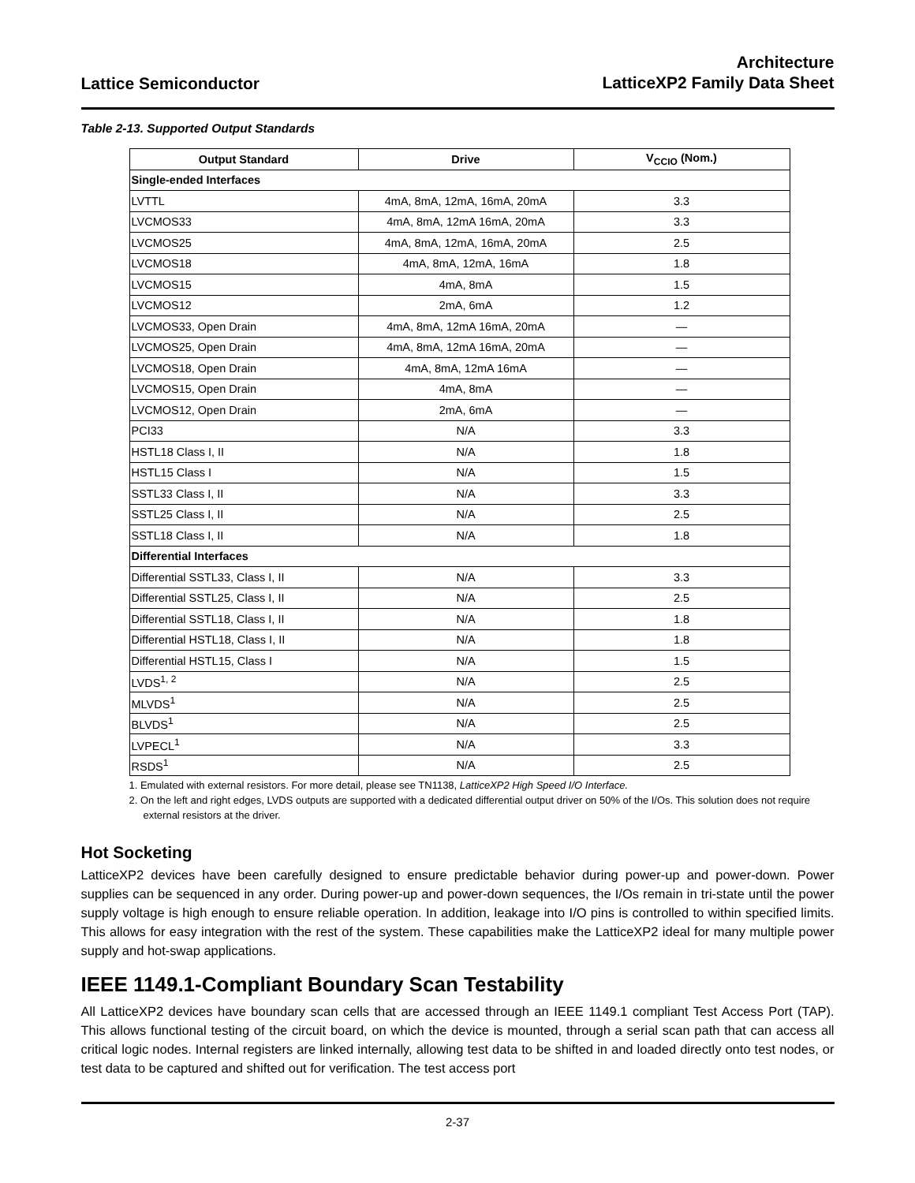Lattice Semiconductor
Architecture
LatticeXP2 Family Data Sheet
Table 2-13. Supported Output Standards
| Output Standard | Drive | V<sub>CCIO</sub> (Nom.) |
| --- | --- | --- |
| Single-ended Interfaces | | |
| LVTTL | 4mA, 8mA, 12mA, 16mA, 20mA | 3.3 |
| LVCMOS33 | 4mA, 8mA, 12mA 16mA, 20mA | 3.3 |
| LVCMOS25 | 4mA, 8mA, 12mA, 16mA, 20mA | 2.5 |
| LVCMOS18 | 4mA, 8mA, 12mA, 16mA | 1.8 |
| LVCMOS15 | 4mA, 8mA | 1.5 |
| LVCMOS12 | 2mA, 6mA | 1.2 |
| LVCMOS33, Open Drain | 4mA, 8mA, 12mA 16mA, 20mA | — |
| LVCMOS25, Open Drain | 4mA, 8mA, 12mA 16mA, 20mA | — |
| LVCMOS18, Open Drain | 4mA, 8mA, 12mA 16mA | — |
| LVCMOS15, Open Drain | 4mA, 8mA | — |
| LVCMOS12, Open Drain | 2mA, 6mA | — |
| PCI33 | N/A | 3.3 |
| HSTL18 Class I, II | N/A | 1.8 |
| HSTL15 Class I | N/A | 1.5 |
| SSTL33 Class I, II | N/A | 3.3 |
| SSTL25 Class I, II | N/A | 2.5 |
| SSTL18 Class I, II | N/A | 1.8 |
| Differential Interfaces | | |
| Differential SSTL33, Class I, II | N/A | 3.3 |
| Differential SSTL25, Class I, II | N/A | 2.5 |
| Differential SSTL18, Class I, II | N/A | 1.8 |
| Differential HSTL18, Class I, II | N/A | 1.8 |
| Differential HSTL15, Class I | N/A | 1.5 |
| LVDS<sup>1, 2</sup> | N/A | 2.5 |
| MLVDS<sup>1</sup> | N/A | 2.5 |
| BLVDS<sup>1</sup> | N/A | 2.5 |
| LVPECL<sup>1</sup> | N/A | 3.3 |
| RSDS<sup>1</sup> | N/A | 2.5 |
1. Emulated with external resistors. For more detail, please see TN1138, LatticeXP2 High Speed I/O Interface.
2. On the left and right edges, LVDS outputs are supported with a dedicated differential output driver on 50% of the I/Os. This solution does not require external resistors at the driver.
Hot Socketing
LatticeXP2 devices have been carefully designed to ensure predictable behavior during power-up and power-down. Power supplies can be sequenced in any order. During power-up and power-down sequences, the I/Os remain in tri-state until the power supply voltage is high enough to ensure reliable operation. In addition, leakage into I/O pins is controlled to within specified limits. This allows for easy integration with the rest of the system. These capabilities make the LatticeXP2 ideal for many multiple power supply and hot-swap applications.
IEEE 1149.1-Compliant Boundary Scan Testability
All LatticeXP2 devices have boundary scan cells that are accessed through an IEEE 1149.1 compliant Test Access Port (TAP). This allows functional testing of the circuit board, on which the device is mounted, through a serial scan path that can access all critical logic nodes. Internal registers are linked internally, allowing test data to be shifted in and loaded directly onto test nodes, or test data to be captured and shifted out for verification. The test access port
2-37